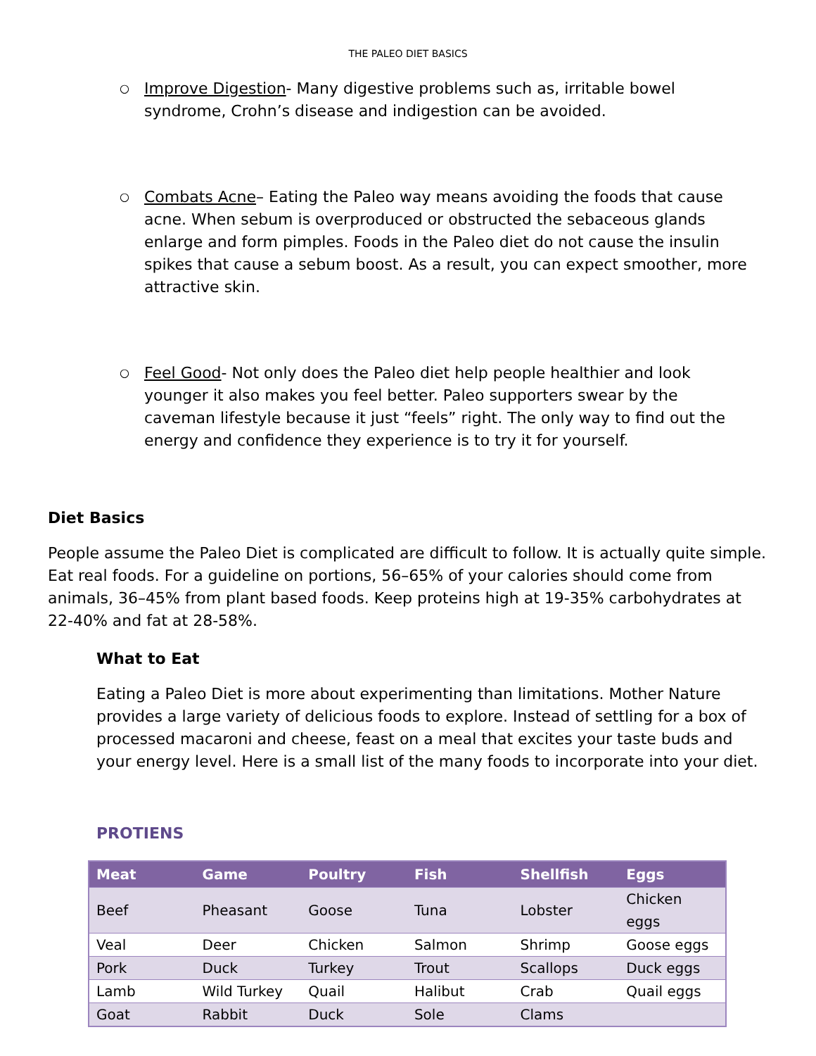THE PALEO DIET BASICS
○ Improve Digestion- Many digestive problems such as, irritable bowel syndrome, Crohn’s disease and indigestion can be avoided.
○ Combats Acne– Eating the Paleo way means avoiding the foods that cause acne. When sebum is overproduced or obstructed the sebaceous glands enlarge and form pimples. Foods in the Paleo diet do not cause the insulin spikes that cause a sebum boost. As a result, you can expect smoother, more attractive skin.
○ Feel Good- Not only does the Paleo diet help people healthier and look younger it also makes you feel better. Paleo supporters swear by the caveman lifestyle because it just “feels” right. The only way to find out the energy and confidence they experience is to try it for yourself.
Diet Basics
People assume the Paleo Diet is complicated are difficult to follow. It is actually quite simple. Eat real foods. For a guideline on portions, 56–65% of your calories should come from animals, 36–45% from plant based foods. Keep proteins high at 19-35% carbohydrates at 22-40% and fat at 28-58%.
What to Eat
Eating a Paleo Diet is more about experimenting than limitations. Mother Nature provides a large variety of delicious foods to explore. Instead of settling for a box of processed macaroni and cheese, feast on a meal that excites your taste buds and your energy level. Here is a small list of the many foods to incorporate into your diet.
PROTIENS
| Meat | Game | Poultry | Fish | Shellfish | Eggs |
| --- | --- | --- | --- | --- | --- |
| Beef | Pheasant | Goose | Tuna | Lobster | Chicken eggs |
| Veal | Deer | Chicken | Salmon | Shrimp | Goose eggs |
| Pork | Duck | Turkey | Trout | Scallops | Duck eggs |
| Lamb | Wild Turkey | Quail | Halibut | Crab | Quail eggs |
| Goat | Rabbit | Duck | Sole | Clams | |